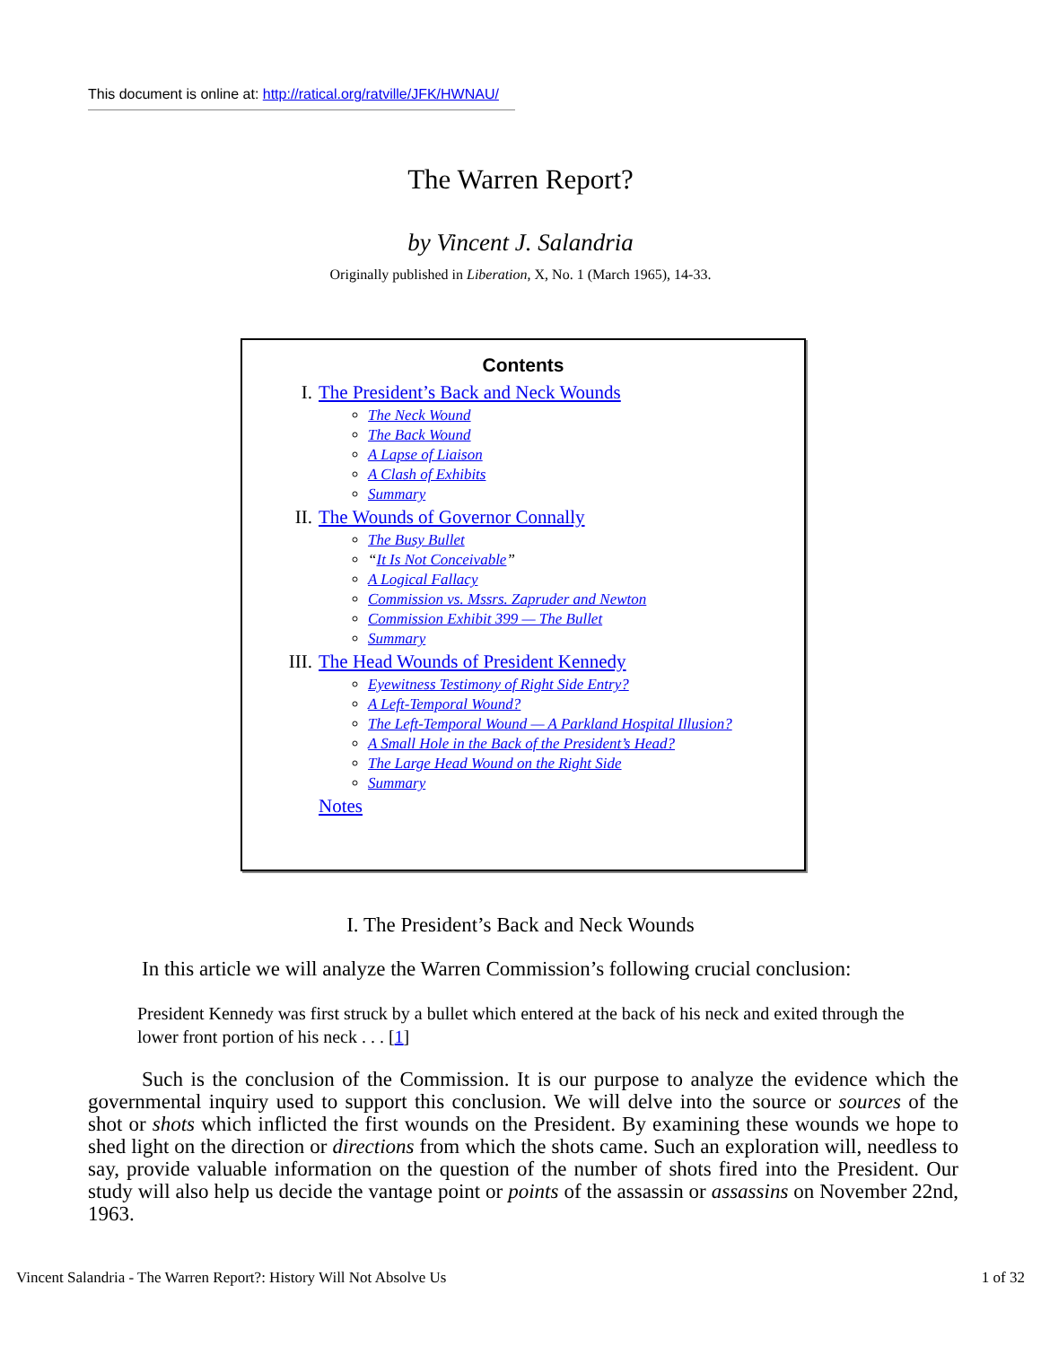This document is online at: http://ratical.org/ratville/JFK/HWNAU/
The Warren Report?
by Vincent J. Salandria
Originally published in Liberation, X, No. 1 (March 1965), 14-33.
Contents
I. The President’s Back and Neck Wounds
The Neck Wound
The Back Wound
A Lapse of Liaison
A Clash of Exhibits
Summary
II. The Wounds of Governor Connally
The Busy Bullet
“It Is Not Conceivable”
A Logical Fallacy
Commission vs. Mssrs. Zapruder and Newton
Commission Exhibit 399 — The Bullet
Summary
III. The Head Wounds of President Kennedy
Eyewitness Testimony of Right Side Entry?
A Left-Temporal Wound?
The Left-Temporal Wound — A Parkland Hospital Illusion?
A Small Hole in the Back of the President’s Head?
The Large Head Wound on the Right Side
Summary
Notes
I. The President’s Back and Neck Wounds
In this article we will analyze the Warren Commission’s following crucial conclusion:
President Kennedy was first struck by a bullet which entered at the back of his neck and exited through the lower front portion of his neck . . . [1]
Such is the conclusion of the Commission. It is our purpose to analyze the evidence which the governmental inquiry used to support this conclusion. We will delve into the source or sources of the shot or shots which inflicted the first wounds on the President. By examining these wounds we hope to shed light on the direction or directions from which the shots came. Such an exploration will, needless to say, provide valuable information on the question of the number of shots fired into the President. Our study will also help us decide the vantage point or points of the assassin or assassins on November 22nd, 1963.
Vincent Salandria - The Warren Report?: History Will Not Absolve Us 1 of 32